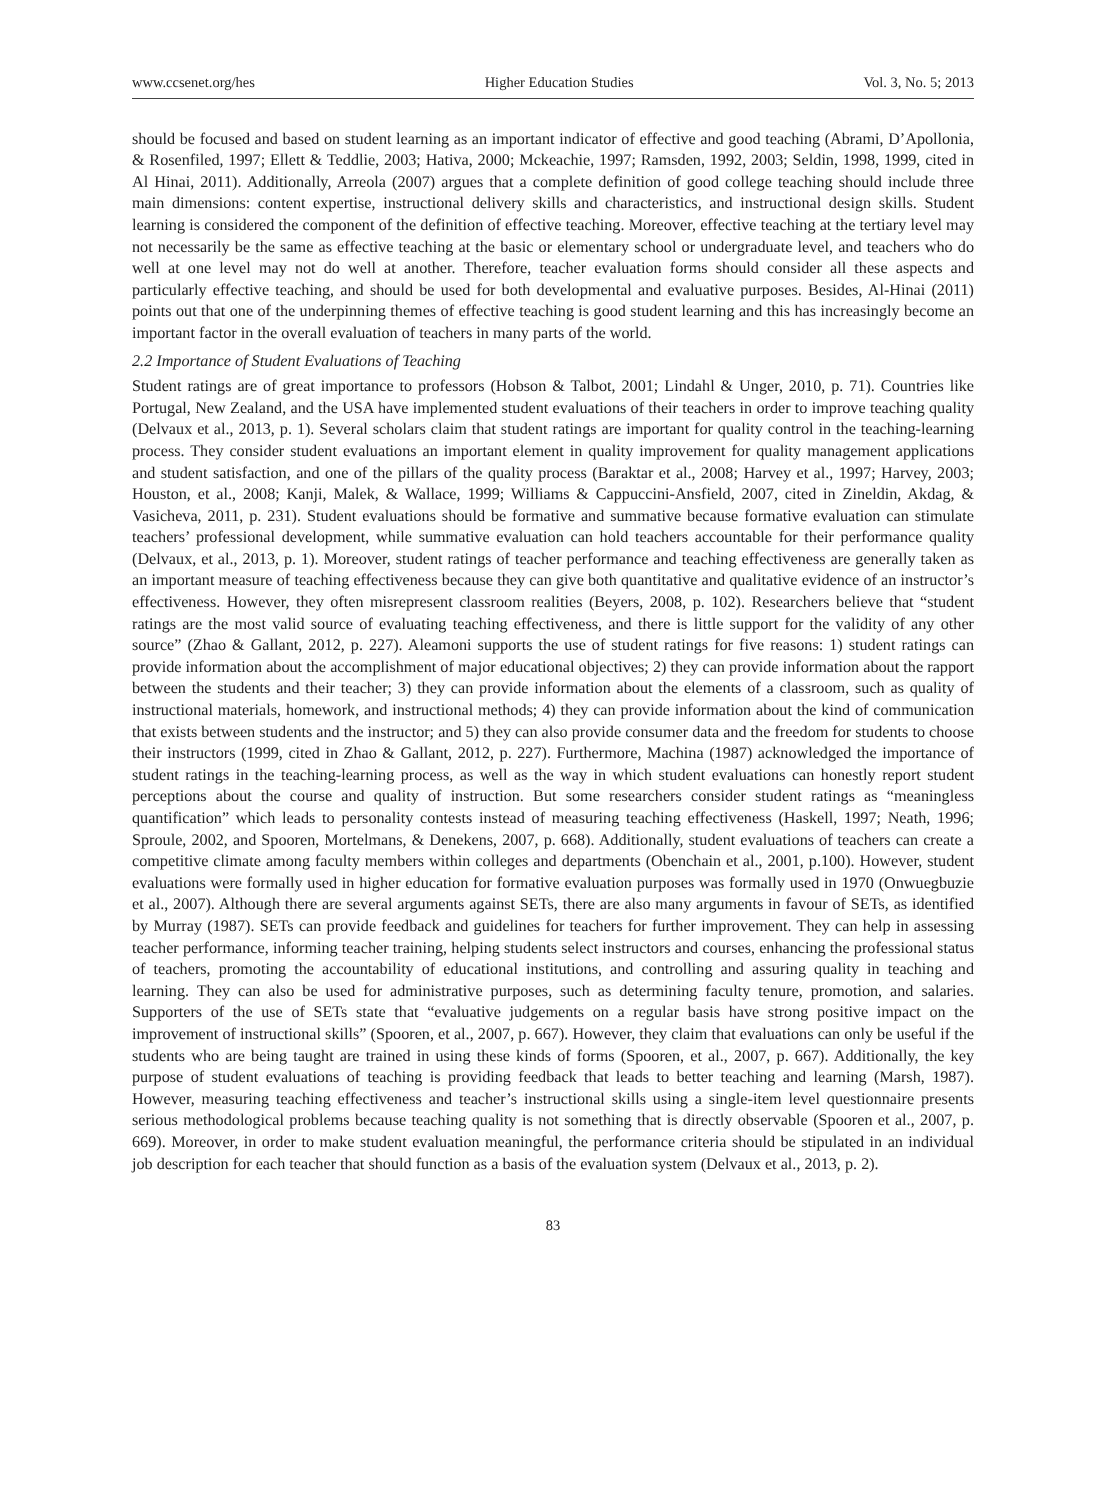www.ccsenet.org/hes Higher Education Studies Vol. 3, No. 5; 2013
should be focused and based on student learning as an important indicator of effective and good teaching (Abrami, D’Apollonia, & Rosenfiled, 1997; Ellett & Teddlie, 2003; Hativa, 2000; Mckeachie, 1997; Ramsden, 1992, 2003; Seldin, 1998, 1999, cited in Al Hinai, 2011). Additionally, Arreola (2007) argues that a complete definition of good college teaching should include three main dimensions: content expertise, instructional delivery skills and characteristics, and instructional design skills. Student learning is considered the component of the definition of effective teaching. Moreover, effective teaching at the tertiary level may not necessarily be the same as effective teaching at the basic or elementary school or undergraduate level, and teachers who do well at one level may not do well at another. Therefore, teacher evaluation forms should consider all these aspects and particularly effective teaching, and should be used for both developmental and evaluative purposes. Besides, Al-Hinai (2011) points out that one of the underpinning themes of effective teaching is good student learning and this has increasingly become an important factor in the overall evaluation of teachers in many parts of the world.
2.2 Importance of Student Evaluations of Teaching
Student ratings are of great importance to professors (Hobson & Talbot, 2001; Lindahl & Unger, 2010, p. 71). Countries like Portugal, New Zealand, and the USA have implemented student evaluations of their teachers in order to improve teaching quality (Delvaux et al., 2013, p. 1). Several scholars claim that student ratings are important for quality control in the teaching-learning process. They consider student evaluations an important element in quality improvement for quality management applications and student satisfaction, and one of the pillars of the quality process (Baraktar et al., 2008; Harvey et al., 1997; Harvey, 2003; Houston, et al., 2008; Kanji, Malek, & Wallace, 1999; Williams & Cappuccini-Ansfield, 2007, cited in Zineldin, Akdag, & Vasicheva, 2011, p. 231). Student evaluations should be formative and summative because formative evaluation can stimulate teachers’ professional development, while summative evaluation can hold teachers accountable for their performance quality (Delvaux, et al., 2013, p. 1). Moreover, student ratings of teacher performance and teaching effectiveness are generally taken as an important measure of teaching effectiveness because they can give both quantitative and qualitative evidence of an instructor’s effectiveness. However, they often misrepresent classroom realities (Beyers, 2008, p. 102). Researchers believe that “student ratings are the most valid source of evaluating teaching effectiveness, and there is little support for the validity of any other source” (Zhao & Gallant, 2012, p. 227). Aleamoni supports the use of student ratings for five reasons: 1) student ratings can provide information about the accomplishment of major educational objectives; 2) they can provide information about the rapport between the students and their teacher; 3) they can provide information about the elements of a classroom, such as quality of instructional materials, homework, and instructional methods; 4) they can provide information about the kind of communication that exists between students and the instructor; and 5) they can also provide consumer data and the freedom for students to choose their instructors (1999, cited in Zhao & Gallant, 2012, p. 227). Furthermore, Machina (1987) acknowledged the importance of student ratings in the teaching-learning process, as well as the way in which student evaluations can honestly report student perceptions about the course and quality of instruction. But some researchers consider student ratings as “meaningless quantification” which leads to personality contests instead of measuring teaching effectiveness (Haskell, 1997; Neath, 1996; Sproule, 2002, and Spooren, Mortelmans, & Denekens, 2007, p. 668). Additionally, student evaluations of teachers can create a competitive climate among faculty members within colleges and departments (Obenchain et al., 2001, p.100). However, student evaluations were formally used in higher education for formative evaluation purposes was formally used in 1970 (Onwuegbuzie et al., 2007). Although there are several arguments against SETs, there are also many arguments in favour of SETs, as identified by Murray (1987). SETs can provide feedback and guidelines for teachers for further improvement. They can help in assessing teacher performance, informing teacher training, helping students select instructors and courses, enhancing the professional status of teachers, promoting the accountability of educational institutions, and controlling and assuring quality in teaching and learning. They can also be used for administrative purposes, such as determining faculty tenure, promotion, and salaries. Supporters of the use of SETs state that “evaluative judgements on a regular basis have strong positive impact on the improvement of instructional skills” (Spooren, et al., 2007, p. 667). However, they claim that evaluations can only be useful if the students who are being taught are trained in using these kinds of forms (Spooren, et al., 2007, p. 667). Additionally, the key purpose of student evaluations of teaching is providing feedback that leads to better teaching and learning (Marsh, 1987). However, measuring teaching effectiveness and teacher’s instructional skills using a single-item level questionnaire presents serious methodological problems because teaching quality is not something that is directly observable (Spooren et al., 2007, p. 669). Moreover, in order to make student evaluation meaningful, the performance criteria should be stipulated in an individual job description for each teacher that should function as a basis of the evaluation system (Delvaux et al., 2013, p. 2).
83